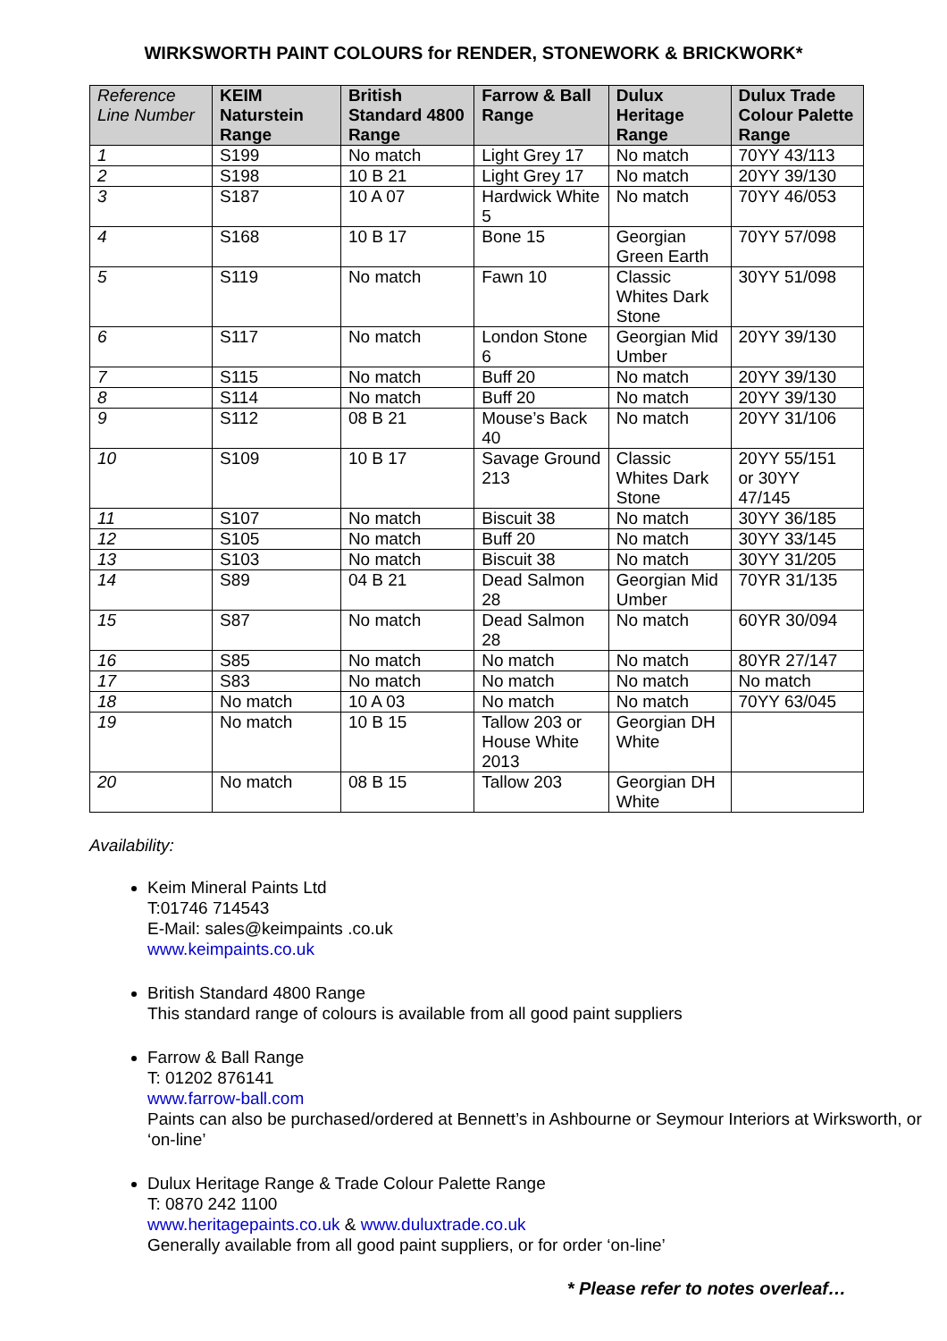WIRKSWORTH PAINT COLOURS for RENDER, STONEWORK & BRICKWORK*
| Reference Line Number | KEIM Naturstein Range | British Standard 4800 Range | Farrow & Ball Range | Dulux Heritage Range | Dulux Trade Colour Palette Range |
| --- | --- | --- | --- | --- | --- |
| 1 | S199 | No match | Light Grey 17 | No match | 70YY 43/113 |
| 2 | S198 | 10 B 21 | Light Grey 17 | No match | 20YY 39/130 |
| 3 | S187 | 10 A 07 | Hardwick White 5 | No match | 70YY 46/053 |
| 4 | S168 | 10 B 17 | Bone 15 | Georgian Green Earth | 70YY 57/098 |
| 5 | S119 | No match | Fawn 10 | Classic Whites Dark Stone | 30YY 51/098 |
| 6 | S117 | No match | London Stone 6 | Georgian Mid Umber | 20YY 39/130 |
| 7 | S115 | No match | Buff 20 | No match | 20YY 39/130 |
| 8 | S114 | No match | Buff 20 | No match | 20YY 39/130 |
| 9 | S112 | 08 B 21 | Mouse’s Back 40 | No match | 20YY 31/106 |
| 10 | S109 | 10 B 17 | Savage Ground 213 | Classic Whites Dark Stone | 20YY 55/151 or 30YY 47/145 |
| 11 | S107 | No match | Biscuit 38 | No match | 30YY 36/185 |
| 12 | S105 | No match | Buff 20 | No match | 30YY 33/145 |
| 13 | S103 | No match | Biscuit 38 | No match | 30YY 31/205 |
| 14 | S89 | 04 B 21 | Dead Salmon 28 | Georgian Mid Umber | 70YR 31/135 |
| 15 | S87 | No match | Dead Salmon 28 | No match | 60YR 30/094 |
| 16 | S85 | No match | No match | No match | 80YR 27/147 |
| 17 | S83 | No match | No match | No match | No match |
| 18 | No match | 10 A 03 | No match | No match | 70YY 63/045 |
| 19 | No match | 10 B 15 | Tallow 203 or House White 2013 | Georgian DH White | |
| 20 | No match | 08 B 15 | Tallow 203 | Georgian DH White | |
Availability:
Keim Mineral Paints Ltd
T:01746 714543
E-Mail: sales@keimpaints .co.uk
www.keimpaints.co.uk
British Standard 4800 Range
This standard range of colours is available from all good paint suppliers
Farrow & Ball Range
T: 01202 876141
www.farrow-ball.com
Paints can also be purchased/ordered at Bennett’s in Ashbourne or Seymour Interiors at Wirksworth, or ‘on-line’
Dulux Heritage Range & Trade Colour Palette Range
T: 0870 242 1100
www.heritagepaints.co.uk & www.duluxtrade.co.uk
Generally available from all good paint suppliers, or for order ‘on-line’
* Please refer to notes overleaf…